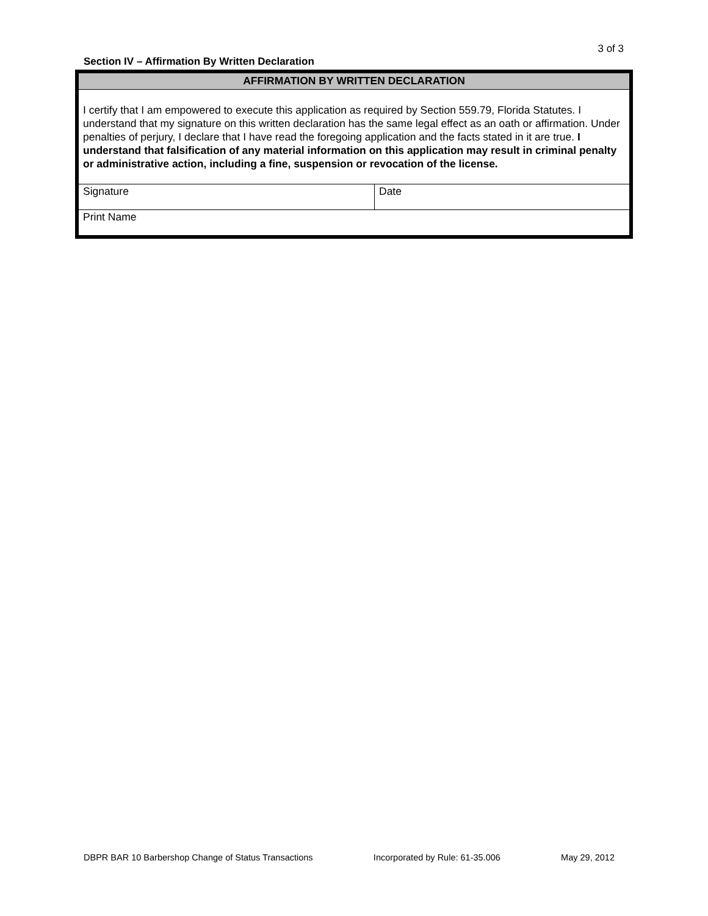3 of 3
Section IV – Affirmation By Written Declaration
| AFFIRMATION BY WRITTEN DECLARATION | |
| I certify that I am empowered to execute this application as required by Section 559.79, Florida Statutes. I understand that my signature on this written declaration has the same legal effect as an oath or affirmation. Under penalties of perjury, I declare that I have read the foregoing application and the facts stated in it are true. I understand that falsification of any material information on this application may result in criminal penalty or administrative action, including a fine, suspension or revocation of the license. | |
| Signature | Date |
| Print Name | |
DBPR BAR 10 Barbershop Change of Status Transactions Incorporated by Rule: 61-35.006 May 29, 2012